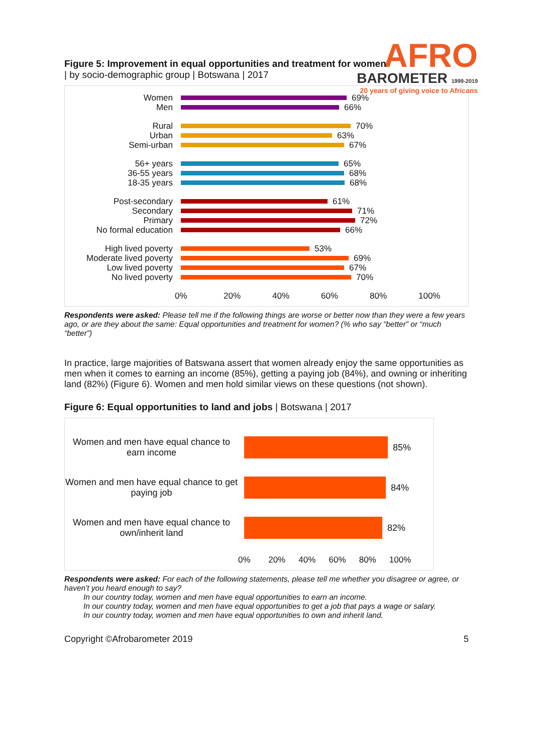AFRO
BAROMETER 1999-2019
20 years of giving voice to Africans
Figure 5: Improvement in equal opportunities and treatment for women
| by socio-demographic group | Botswana | 2017
Women 69%
Men 66%
Rural 70%
Urban 63%
Semi-urban 67%
56+ years 65%
36-55 years 68%
18-35 years 68%
Post-secondary 61%
Secondary 71%
Primary 72%
No formal education 66%
High lived poverty 53%
Moderate lived poverty 69%
Low lived poverty 67%
No lived poverty 70%
0% 20% 40% 60% 80% 100%
Respondents were asked: Please tell me if the following things are worse or better now than they were a few years ago, or are they about the same: Equal opportunities and treatment for women? (% who say “better” or “much “better”)
In practice, large majorities of Batswana assert that women already enjoy the same opportunities as men when it comes to earning an income (85%), getting a paying job (84%), and owning or inheriting land (82%) (Figure 6). Women and men hold similar views on these questions (not shown).
Figure 6: Equal opportunities to land and jobs | Botswana | 2017
Women and men have equal chance to earn income 85%
Women and men have equal chance to get paying job 84%
Women and men have equal chance to own/inherit land 82%
0% 20% 40% 60% 80% 100%
Respondents were asked: For each of the following statements, please tell me whether you disagree or agree, or haven't you heard enough to say?
In our country today, women and men have equal opportunities to earn an income.
In our country today, women and men have equal opportunities to get a job that pays a wage or salary.
In our country today, women and men have equal opportunities to own and inherit land.
Copyright ©Afrobarometer 2019 5